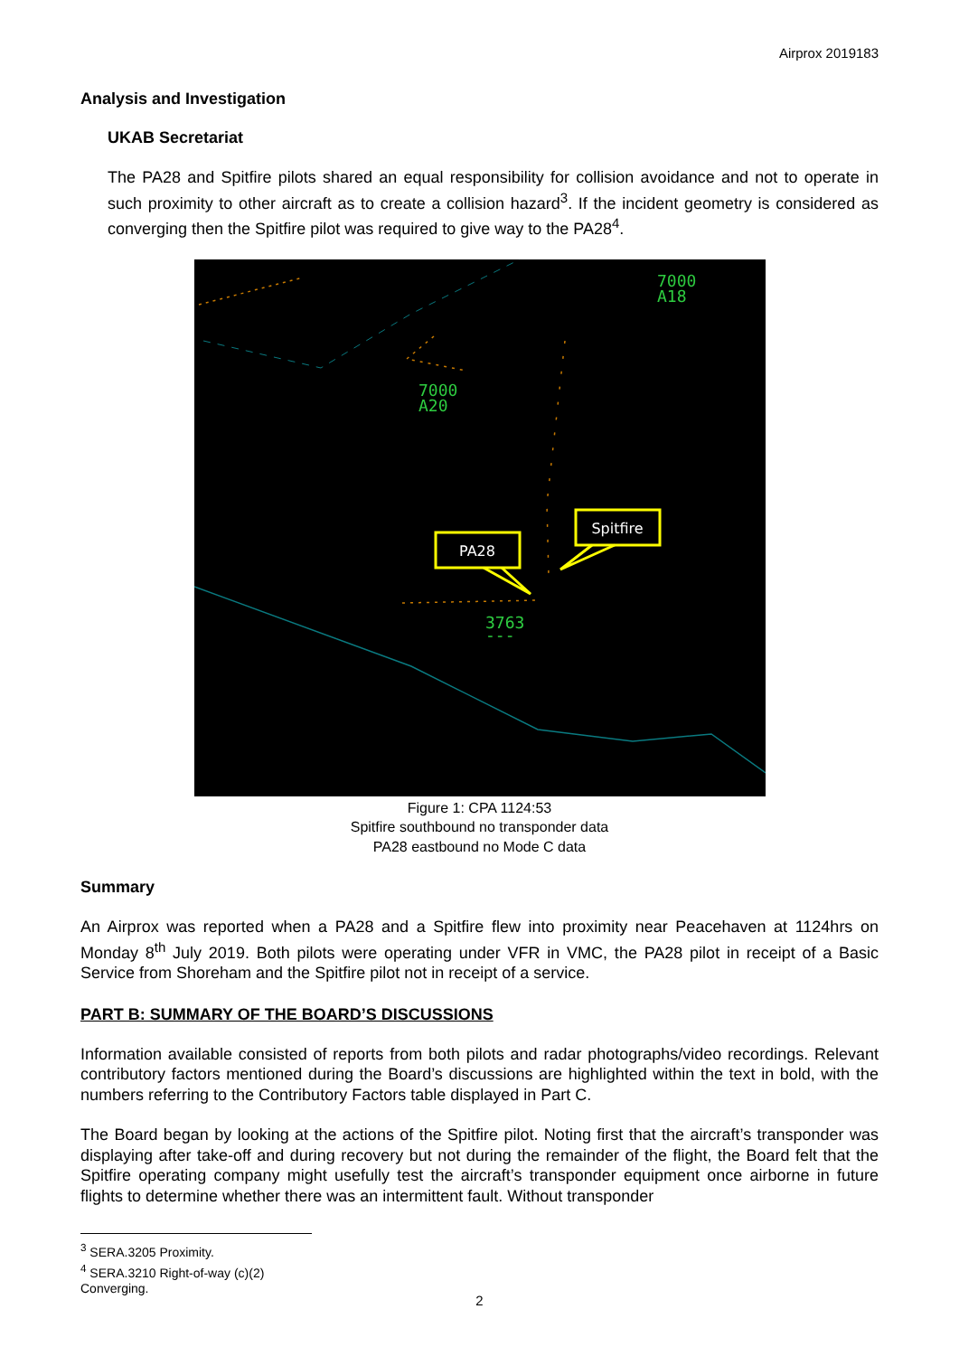Airprox 2019183
Analysis and Investigation
UKAB Secretariat
The PA28 and Spitfire pilots shared an equal responsibility for collision avoidance and not to operate in such proximity to other aircraft as to create a collision hazard<sup>3</sup>. If the incident geometry is considered as converging then the Spitfire pilot was required to give way to the PA28<sup>4</sup>.
7000
A18
7000
A20
3763
---
PA28
Spitfire
Figure 1: CPA 1124:53
Spitfire southbound no transponder data
PA28 eastbound no Mode C data
Summary
An Airprox was reported when a PA28 and a Spitfire flew into proximity near Peacehaven at 1124hrs on Monday 8<sup>th</sup> July 2019. Both pilots were operating under VFR in VMC, the PA28 pilot in receipt of a Basic Service from Shoreham and the Spitfire pilot not in receipt of a service.
PART B: SUMMARY OF THE BOARD’S DISCUSSIONS
Information available consisted of reports from both pilots and radar photographs/video recordings. Relevant contributory factors mentioned during the Board’s discussions are highlighted within the text in bold, with the numbers referring to the Contributory Factors table displayed in Part C.
The Board began by looking at the actions of the Spitfire pilot. Noting first that the aircraft’s transponder was displaying after take-off and during recovery but not during the remainder of the flight, the Board felt that the Spitfire operating company might usefully test the aircraft’s transponder equipment once airborne in future flights to determine whether there was an intermittent fault. Without transponder
<sup>3</sup> SERA.3205 Proximity.
<sup>4</sup> SERA.3210 Right-of-way (c)(2) Converging.
2